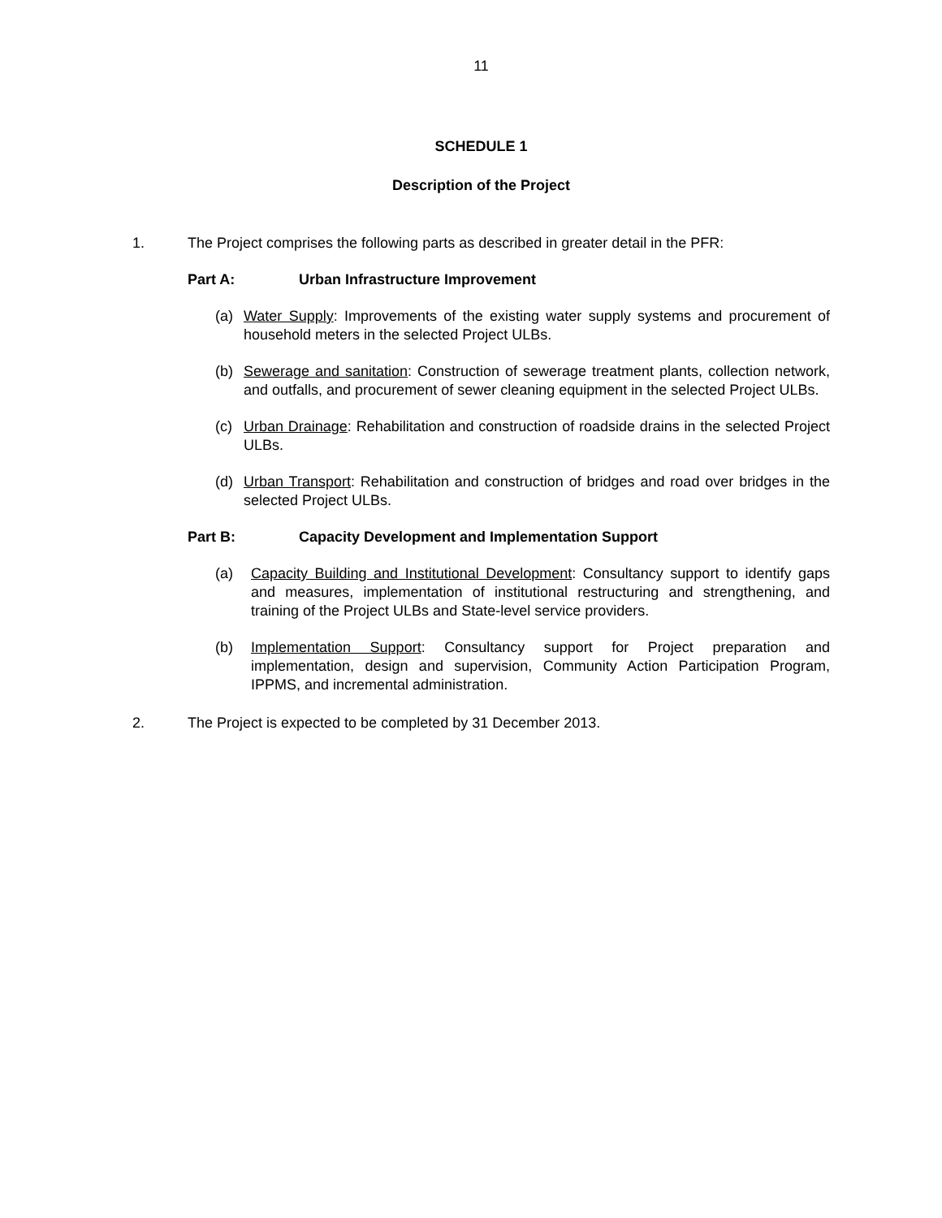11
SCHEDULE 1
Description of the Project
1. The Project comprises the following parts as described in greater detail in the PFR:
Part A: Urban Infrastructure Improvement
(a) Water Supply: Improvements of the existing water supply systems and procurement of household meters in the selected Project ULBs.
(b) Sewerage and sanitation: Construction of sewerage treatment plants, collection network, and outfalls, and procurement of sewer cleaning equipment in the selected Project ULBs.
(c) Urban Drainage: Rehabilitation and construction of roadside drains in the selected Project ULBs.
(d) Urban Transport: Rehabilitation and construction of bridges and road over bridges in the selected Project ULBs.
Part B: Capacity Development and Implementation Support
(a) Capacity Building and Institutional Development: Consultancy support to identify gaps and measures, implementation of institutional restructuring and strengthening, and training of the Project ULBs and State-level service providers.
(b) Implementation Support: Consultancy support for Project preparation and implementation, design and supervision, Community Action Participation Program, IPPMS, and incremental administration.
2. The Project is expected to be completed by 31 December 2013.